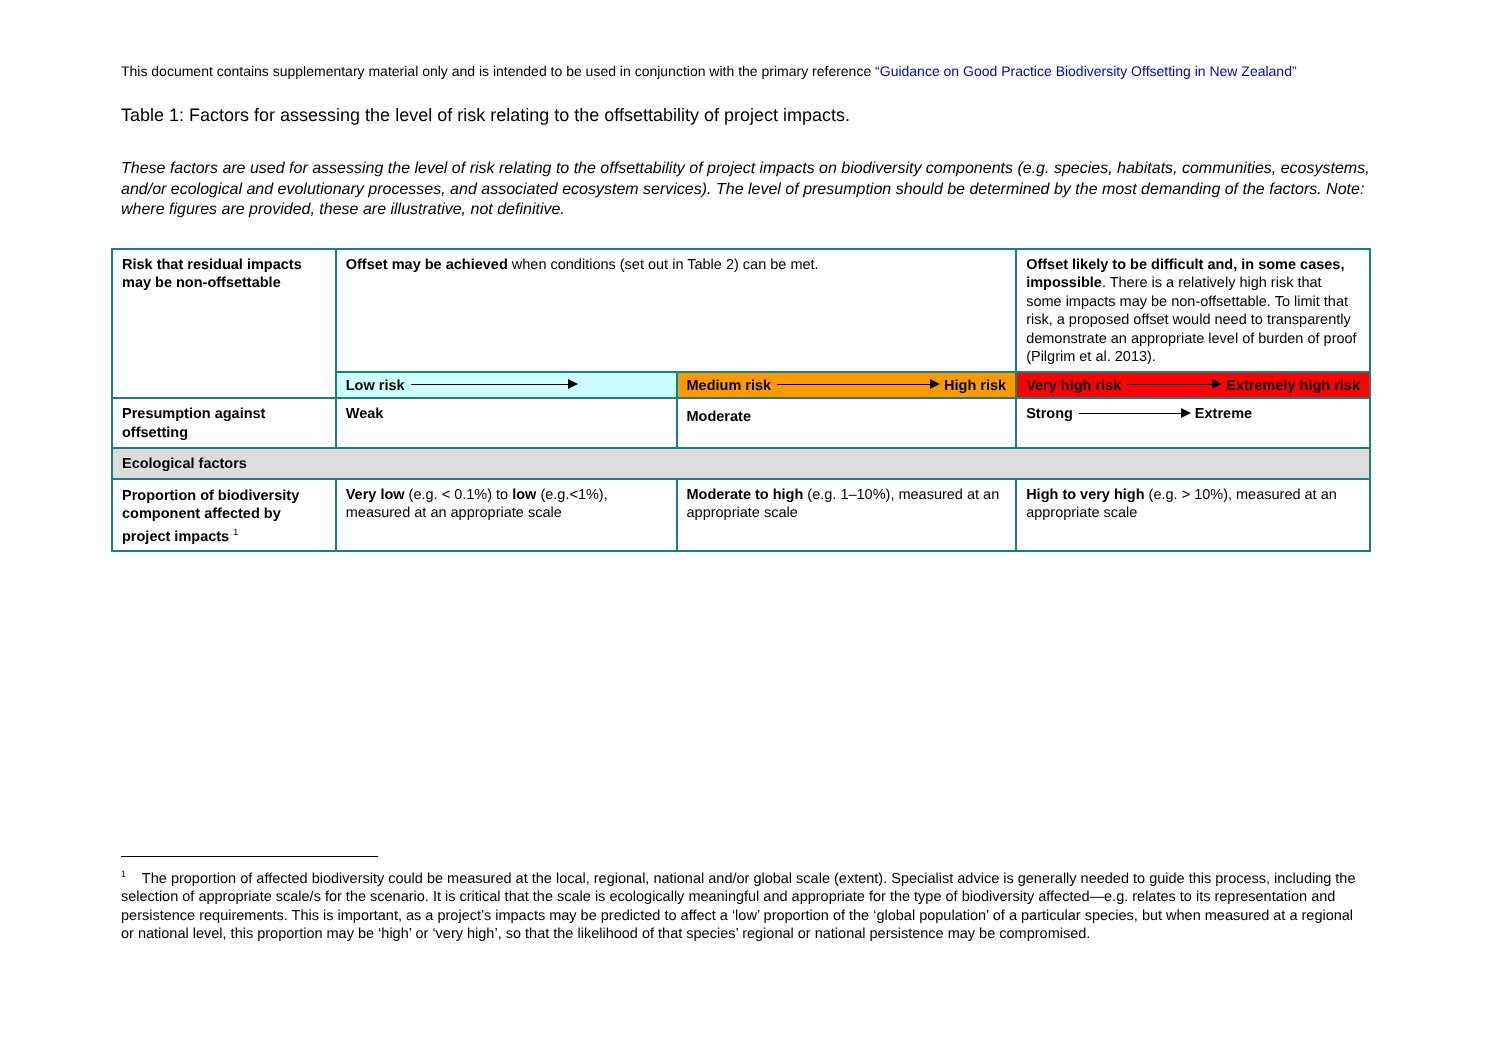This document contains supplementary material only and is intended to be used in conjunction with the primary reference “Guidance on Good Practice Biodiversity Offsetting in New Zealand”
Table 1: Factors for assessing the level of risk relating to the offsettability of project impacts.
These factors are used for assessing the level of risk relating to the offsettability of project impacts on biodiversity components (e.g. species, habitats, communities, ecosystems, and/or ecological and evolutionary processes, and associated ecosystem services). The level of presumption should be determined by the most demanding of the factors. Note: where figures are provided, these are illustrative, not definitive.
| Risk that residual impacts may be non-offsettable | Offset may be achieved when conditions (set out in Table 2) can be met. | | Offset likely to be difficult and, in some cases, impossible . There is a relatively high risk that some impacts may be non-offsettable. To limit that risk, a proposed offset would need to transparently demonstrate an appropriate level of burden of proof (Pilgrim et al. 2013). |
| | Low risk | Medium risk High risk | Very high risk Extremely high risk |
| Presumption against offsetting | Weak | Moderate | Strong Extreme |
| Ecological factors | | | |
| Proportion of biodiversity component affected by project impacts <sup>1</sup> | Very low (e.g. < 0.1%) to low (e.g.<1%), measured at an appropriate scale | Moderate to high (e.g. 1–10%), measured at an appropriate scale | High to very high (e.g. > 10%), measured at an appropriate scale |
<sup>1</sup> The proportion of affected biodiversity could be measured at the local, regional, national and/or global scale (extent). Specialist advice is generally needed to guide this process, including the selection of appropriate scale/s for the scenario. It is critical that the scale is ecologically meaningful and appropriate for the type of biodiversity affected—e.g. relates to its representation and persistence requirements. This is important, as a project’s impacts may be predicted to affect a ‘low’ proportion of the ‘global population’ of a particular species, but when measured at a regional or national level, this proportion may be ‘high’ or ‘very high’, so that the likelihood of that species’ regional or national persistence may be compromised.